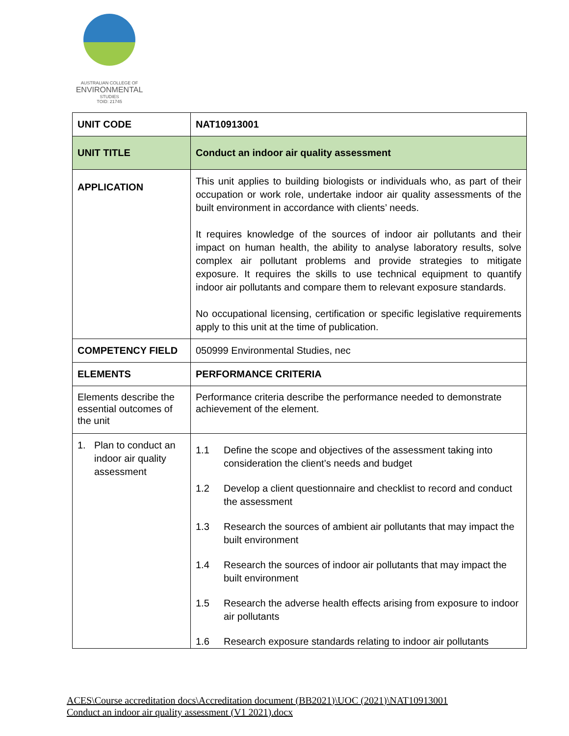AUSTRALIAN COLLEGE OF
ENVIRONMENTAL
STUDIES
TOID: 21745
| UNIT CODE | NAT10913001 |
| UNIT TITLE | Conduct an indoor air quality assessment |
| APPLICATION | This unit applies to building biologists or individuals who, as part of their occupation or work role, undertake indoor air quality assessments of the built environment in accordance with clients’ needs. It requires knowledge of the sources of indoor air pollutants and their impact on human health, the ability to analyse laboratory results, solve complex air pollutant problems and provide strategies to mitigate exposure. It requires the skills to use technical equipment to quantify indoor air pollutants and compare them to relevant exposure standards. No occupational licensing, certification or specific legislative requirements apply to this unit at the time of publication. |
| COMPETENCY FIELD | 050999 Environmental Studies, nec |
| ELEMENTS | PERFORMANCE CRITERIA |
| Elements describe the essential outcomes of the unit | Performance criteria describe the performance needed to demonstrate achievement of the element. |
| 1. Plan to conduct an indoor air quality assessment | 1.1 Define the scope and objectives of the assessment taking into consideration the client’s needs and budget 1.2 Develop a client questionnaire and checklist to record and conduct the assessment 1.3 Research the sources of ambient air pollutants that may impact the built environment 1.4 Research the sources of indoor air pollutants that may impact the built environment 1.5 Research the adverse health effects arising from exposure to indoor air pollutants 1.6 Research exposure standards relating to indoor air pollutants |
ACES\Course accreditation docs\Accreditation document (BB2021)\UOC (2021)\NAT10913001
Conduct an indoor air quality assessment (V1 2021).docx